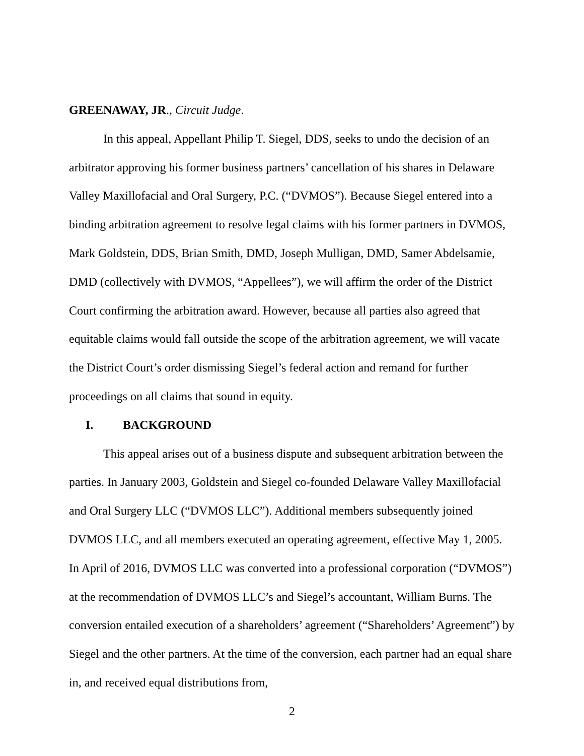GREENAWAY, JR., Circuit Judge.
In this appeal, Appellant Philip T. Siegel, DDS, seeks to undo the decision of an arbitrator approving his former business partners’ cancellation of his shares in Delaware Valley Maxillofacial and Oral Surgery, P.C. (“DVMOS”). Because Siegel entered into a binding arbitration agreement to resolve legal claims with his former partners in DVMOS, Mark Goldstein, DDS, Brian Smith, DMD, Joseph Mulligan, DMD, Samer Abdelsamie, DMD (collectively with DVMOS, “Appellees”), we will affirm the order of the District Court confirming the arbitration award. However, because all parties also agreed that equitable claims would fall outside the scope of the arbitration agreement, we will vacate the District Court’s order dismissing Siegel’s federal action and remand for further proceedings on all claims that sound in equity.
I. BACKGROUND
This appeal arises out of a business dispute and subsequent arbitration between the parties. In January 2003, Goldstein and Siegel co-founded Delaware Valley Maxillofacial and Oral Surgery LLC (“DVMOS LLC”). Additional members subsequently joined DVMOS LLC, and all members executed an operating agreement, effective May 1, 2005. In April of 2016, DVMOS LLC was converted into a professional corporation (“DVMOS”) at the recommendation of DVMOS LLC’s and Siegel’s accountant, William Burns. The conversion entailed execution of a shareholders’ agreement (“Shareholders’ Agreement”) by Siegel and the other partners. At the time of the conversion, each partner had an equal share in, and received equal distributions from,
2